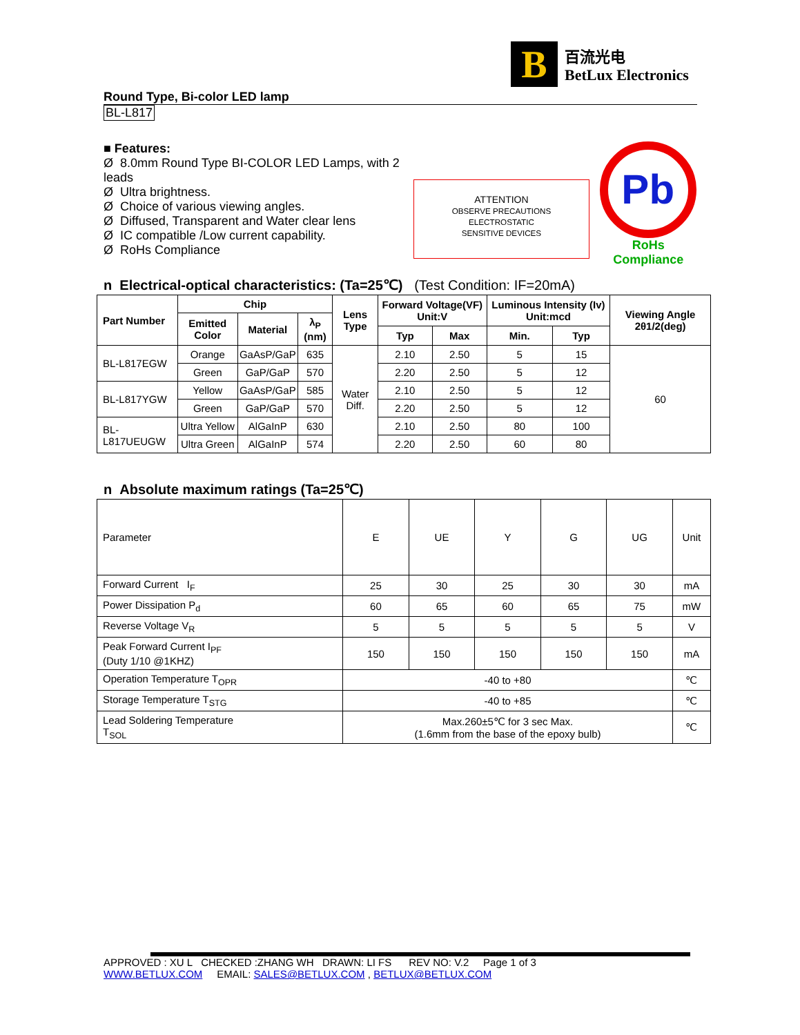B
百流光电
BetLux Electronics
Round Type, Bi-color LED lamp
BL-L817
■ Features:
Ø 8.0mm Round Type BI-COLOR LED Lamps, with 2 leads
Ø Ultra brightness.
Ø Choice of various viewing angles.
Ø Diffused, Transparent and Water clear lens
Ø IC compatible /Low current capability.
Ø RoHs Compliance
ATTENTION
OBSERVE PRECAUTIONS
ELECTROSTATIC
SENSITIVE DEVICES
Pb
RoHs Compliance
n Electrical-optical characteristics: (Ta=25℃) (Test Condition: IF=20mA)
| Part Number | Chip | | | Lens Type | Forward Voltage(VF) Unit:V | | Luminous Intensity (Iv) Unit:mcd | | Viewing Angle 2θ1/2(deg) |
| --- | --- | --- | --- | --- | --- | --- | --- | --- | --- |
| | Emitted Color | Material | λ<sub>P</sub> (nm) | | | | | | |
| | | | | | Typ | Max | Min. | Typ | |
| BL-L817EGW | Orange | GaAsP/GaP | 635 | Water Diff. | 2.10 | 2.50 | 5 | 15 | 60 |
| | Green | GaP/GaP | 570 | | 2.20 | 2.50 | 5 | 12 | |
| BL-L817YGW | Yellow | GaAsP/GaP | 585 | | 2.10 | 2.50 | 5 | 12 | |
| | Green | GaP/GaP | 570 | | 2.20 | 2.50 | 5 | 12 | |
| BL-L817UEUGW | Ultra Yellow | AlGaInP | 630 | | 2.10 | 2.50 | 80 | 100 | |
| | Ultra Green | AlGaInP | 574 | | 2.20 | 2.50 | 60 | 80 | |
n Absolute maximum ratings (Ta=25℃)
| Parameter | E | UE | Y | G | UG | Unit |
| Forward Current I<sub>F</sub> | 25 | 30 | 25 | 30 | 30 | mA |
| Power Dissipation P<sub>d</sub> | 60 | 65 | 60 | 65 | 75 | mW |
| Reverse Voltage V<sub>R</sub> | 5 | 5 | 5 | 5 | 5 | V |
| Peak Forward Current I<sub>PF</sub> (Duty 1/10 @1KHZ) | 150 | 150 | 150 | 150 | 150 | mA |
| Operation Temperature T<sub>OPR</sub> | -40 to +80 | | | | | ℃ |
| Storage Temperature T<sub>STG</sub> | -40 to +85 | | | | | ℃ |
| Lead Soldering Temperature T<sub>SOL</sub> | Max.260±5℃ for 3 sec Max. (1.6mm from the base of the epoxy bulb) | | | | | ℃ |
APPROVED : XU L CHECKED :ZHANG WH DRAWN: LI FS REV NO: V.2 Page 1 of 3
WWW.BETLUX.COM EMAIL: SALES@BETLUX.COM , BETLUX@BETLUX.COM